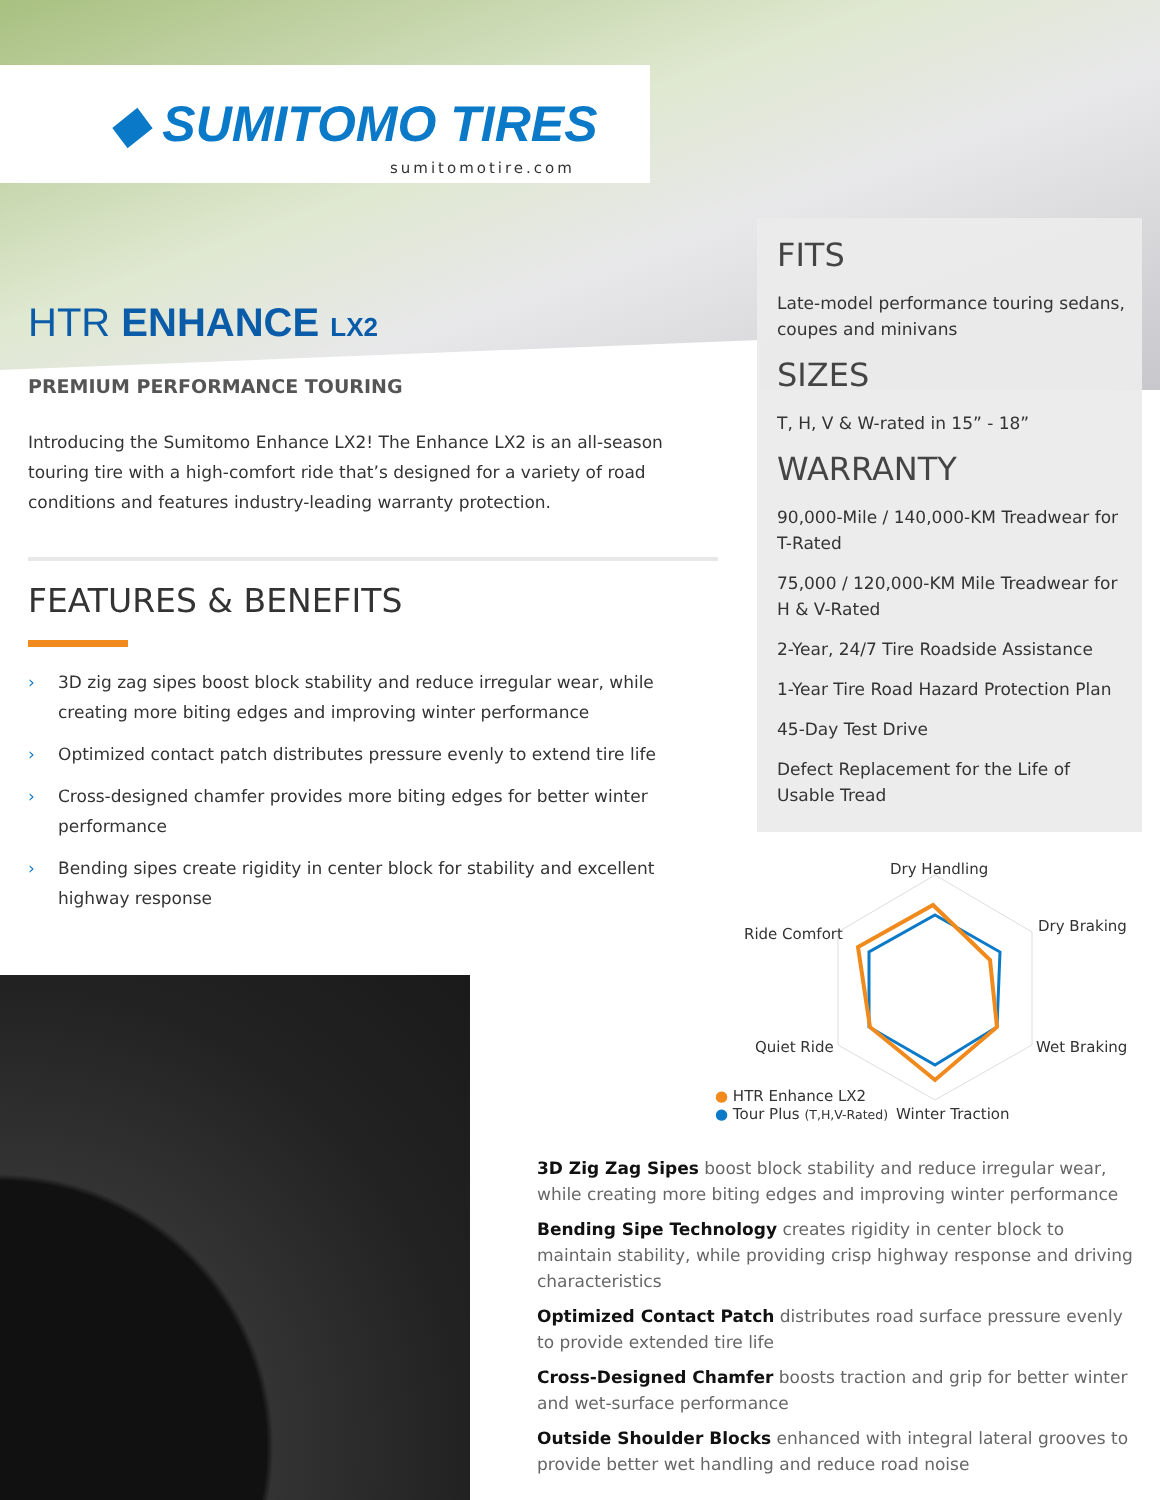◆ SUMITOMO TIRES
sumitomotire.com
HTR ENHANCE LX2
PREMIUM PERFORMANCE TOURING
Introducing the Sumitomo Enhance LX2! The Enhance LX2 is an all-season touring tire with a high-comfort ride that’s designed for a variety of road conditions and features industry-leading warranty protection.
FEATURES & BENEFITS
› 3D zig zag sipes boost block stability and reduce irregular wear, while creating more biting edges and improving winter performance
› Optimized contact patch distributes pressure evenly to extend tire life
› Cross-designed chamfer provides more biting edges for better winter performance
› Bending sipes create rigidity in center block for stability and excellent highway response
FITS
Late-model performance touring sedans, coupes and minivans
SIZES
T, H, V & W-rated in 15” - 18”
WARRANTY
90,000-Mile / 140,000-KM Treadwear for T-Rated
75,000 / 120,000-KM Mile Treadwear for H & V-Rated
2-Year, 24/7 Tire Roadside Assistance
1-Year Tire Road Hazard Protection Plan
45-Day Test Drive
Defect Replacement for the Life of Usable Tread
Dry Handling
Dry Braking
Ride Comfort
Quiet Ride Wet Braking
● HTR Enhance LX2
● Tour Plus (T,H,V-Rated)
Winter Traction
3D Zig Zag Sipes boost block stability and reduce irregular wear, while creating more biting edges and improving winter performance
Bending Sipe Technology creates rigidity in center block to maintain stability, while providing crisp highway response and driving characteristics
Optimized Contact Patch distributes road surface pressure evenly to provide extended tire life
Cross-Designed Chamfer boosts traction and grip for better winter and wet-surface performance
Outside Shoulder Blocks enhanced with integral lateral grooves to provide better wet handling and reduce road noise